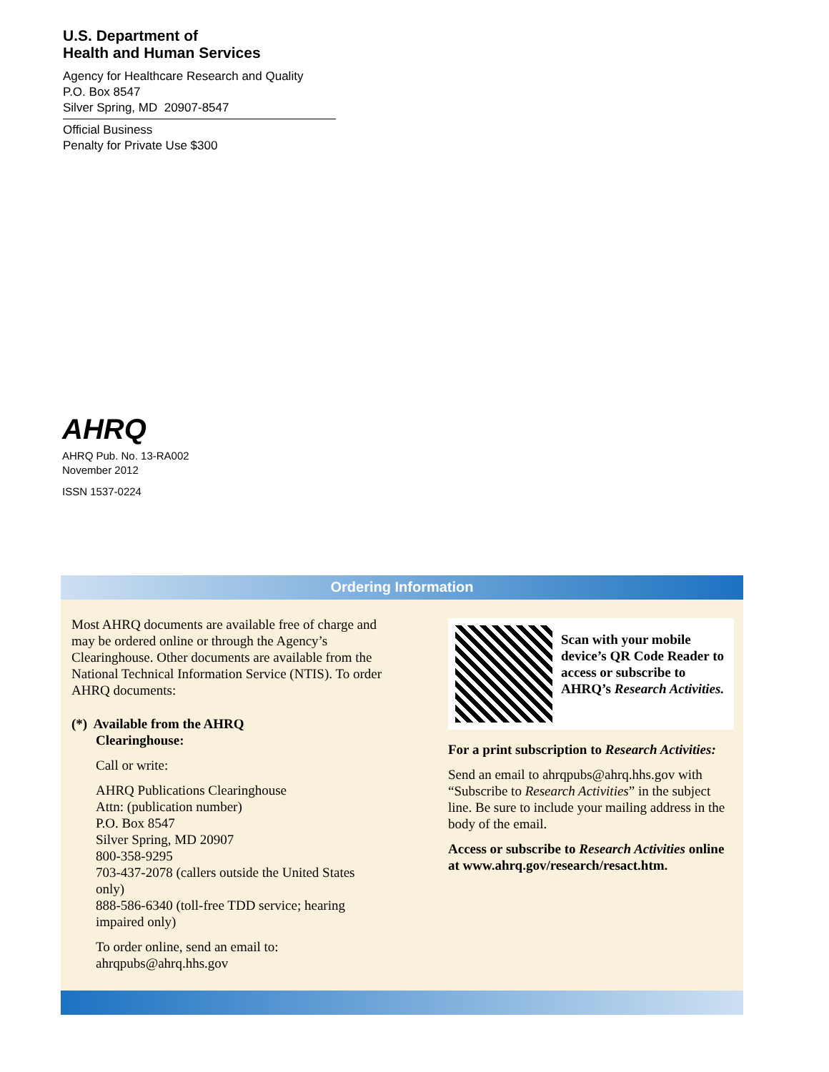U.S. Department of
Health and Human Services
Agency for Healthcare Research and Quality
P.O. Box 8547
Silver Spring, MD 20907-8547
Official Business
Penalty for Private Use $300
AHRQ
AHRQ Pub. No. 13-RA002
November 2012
ISSN 1537-0224
Ordering Information
Most AHRQ documents are available free of charge and may be ordered online or through the Agency’s Clearinghouse. Other documents are available from the National Technical Information Service (NTIS). To order AHRQ documents:
(*) Available from the AHRQ
Clearinghouse:
Call or write:
AHRQ Publications Clearinghouse
Attn: (publication number)
P.O. Box 8547
Silver Spring, MD 20907
800-358-9295
703-437-2078 (callers outside the United States only)
888-586-6340 (toll-free TDD service; hearing impaired only)
To order online, send an email to:
ahrqpubs@ahrq.hhs.gov
Scan with your mobile device’s QR Code Reader to access or subscribe to AHRQ’s Research Activities.
For a print subscription to Research Activities:
Send an email to ahrqpubs@ahrq.hhs.gov with “Subscribe to Research Activities” in the subject line. Be sure to include your mailing address in the body of the email.
Access or subscribe to Research Activities online at www.ahrq.gov/research/resact.htm.